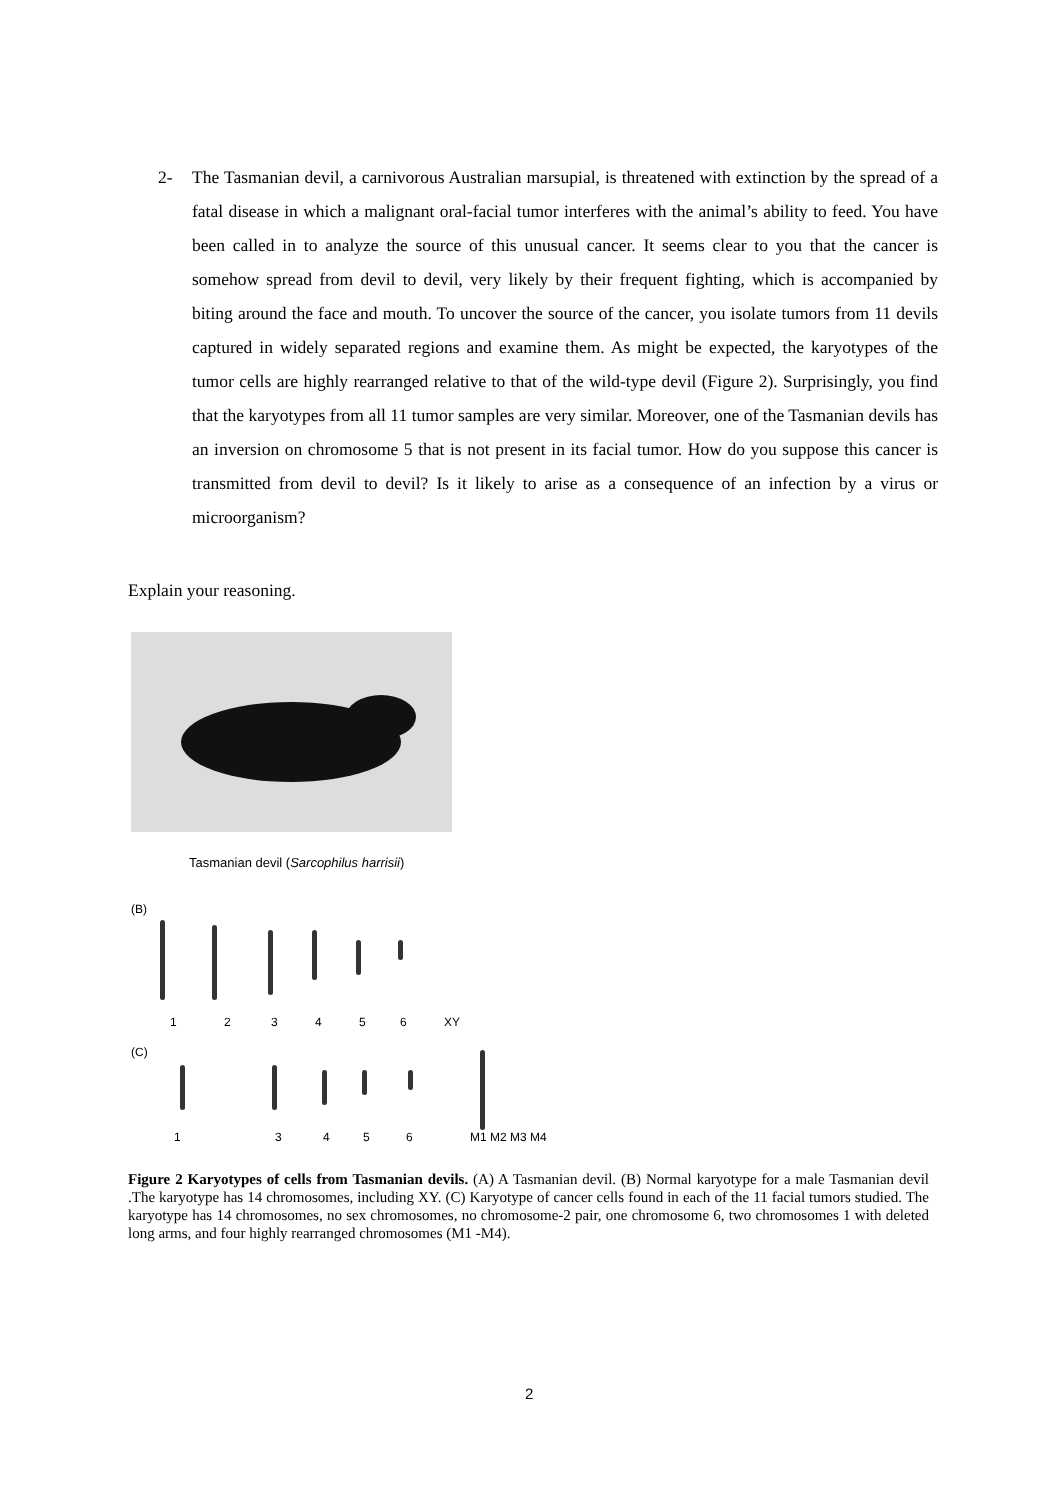2- The Tasmanian devil, a carnivorous Australian marsupial, is threatened with extinction by the spread of a fatal disease in which a malignant oral-facial tumor interferes with the animal’s ability to feed. You have been called in to analyze the source of this unusual cancer. It seems clear to you that the cancer is somehow spread from devil to devil, very likely by their frequent fighting, which is accompanied by biting around the face and mouth. To uncover the source of the cancer, you isolate tumors from 11 devils captured in widely separated regions and examine them. As might be expected, the karyotypes of the tumor cells are highly rearranged relative to that of the wild-type devil (Figure 2). Surprisingly, you find that the karyotypes from all 11 tumor samples are very similar. Moreover, one of the Tasmanian devils has an inversion on chromosome 5 that is not present in its facial tumor. How do you suppose this cancer is transmitted from devil to devil? Is it likely to arise as a consequence of an infection by a virus or microorganism?
Explain your reasoning.
Tasmanian devil (Sarcophilus harrisii)
(B)
1 2 3 4 5 6 XY
(C)
1 3 4 5 6 M1 M2 M3 M4
Figure 2 Karyotypes of cells from Tasmanian devils. (A) A Tasmanian devil. (B) Normal karyotype for a male Tasmanian devil .The karyotype has 14 chromosomes, including XY. (C) Karyotype of cancer cells found in each of the 11 facial tumors studied. The karyotype has 14 chromosomes, no sex chromosomes, no chromosome-2 pair, one chromosome 6, two chromosomes 1 with deleted long arms, and four highly rearranged chromosomes (M1 -M4).
2